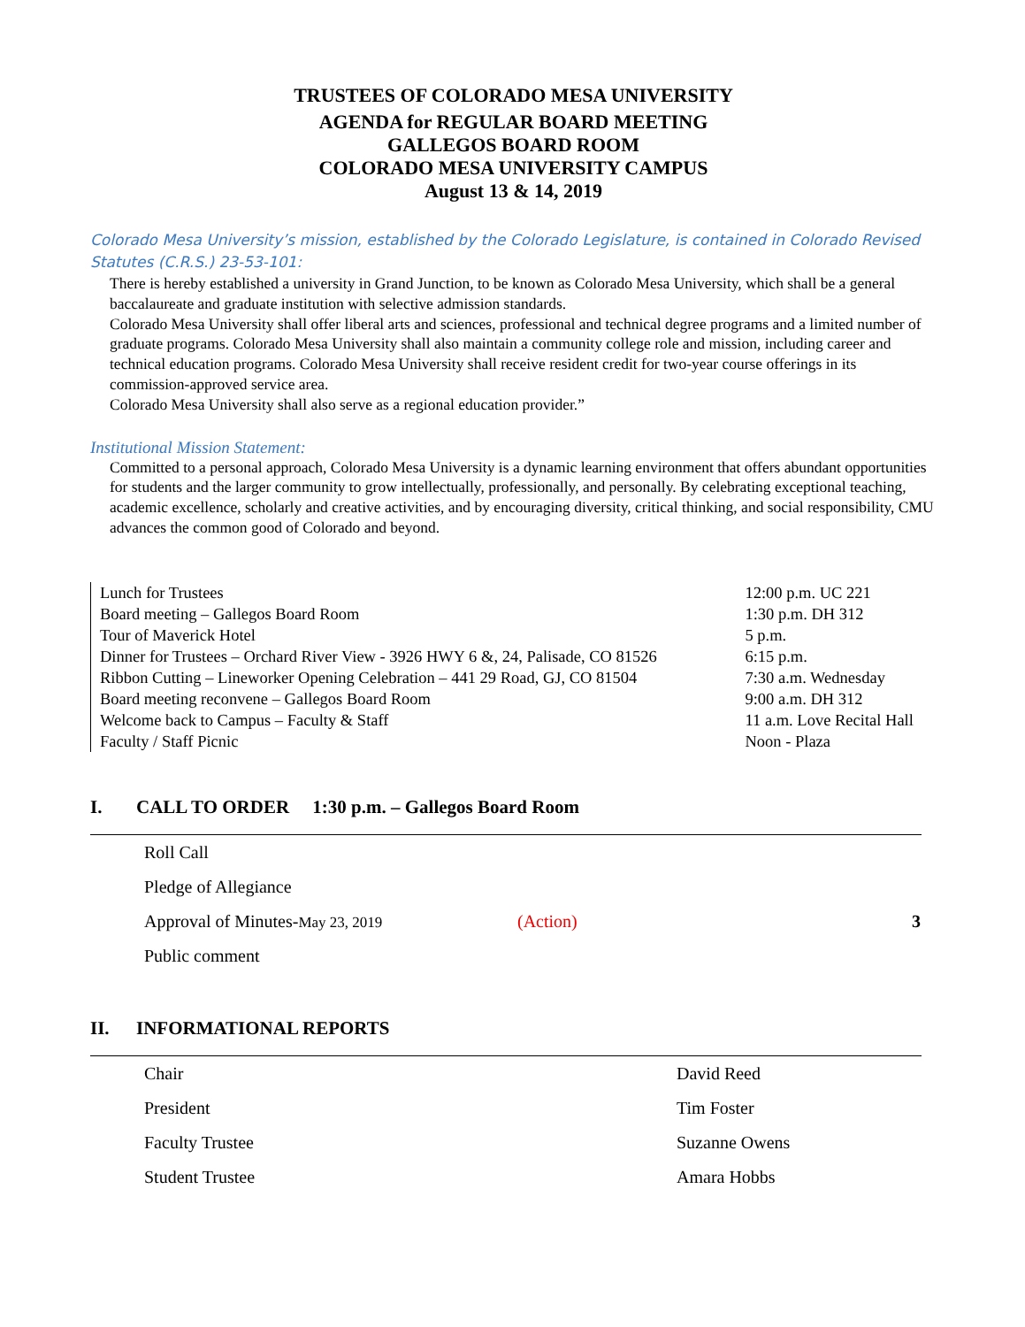TRUSTEES OF COLORADO MESA UNIVERSITY
AGENDA for REGULAR BOARD MEETING
GALLEGOS BOARD ROOM
COLORADO MESA UNIVERSITY CAMPUS
August 13 & 14, 2019
Colorado Mesa University’s mission, established by the Colorado Legislature, is contained in Colorado Revised Statutes (C.R.S.) 23-53-101:
There is hereby established a university in Grand Junction, to be known as Colorado Mesa University, which shall be a general baccalaureate and graduate institution with selective admission standards.
Colorado Mesa University shall offer liberal arts and sciences, professional and technical degree programs and a limited number of graduate programs. Colorado Mesa University shall also maintain a community college role and mission, including career and technical education programs. Colorado Mesa University shall receive resident credit for two-year course offerings in its commission-approved service area.
Colorado Mesa University shall also serve as a regional education provider.”
Institutional Mission Statement:
Committed to a personal approach, Colorado Mesa University is a dynamic learning environment that offers abundant opportunities for students and the larger community to grow intellectually, professionally, and personally. By celebrating exceptional teaching, academic excellence, scholarly and creative activities, and by encouraging diversity, critical thinking, and social responsibility, CMU advances the common good of Colorado and beyond.
| Lunch for Trustees | 12:00 p.m. UC 221 |
| Board meeting – Gallegos Board Room | 1:30 p.m. DH 312 |
| Tour of Maverick Hotel | 5 p.m. |
| Dinner for Trustees – Orchard River View - 3926 HWY 6 &, 24, Palisade, CO 81526 | 6:15 p.m. |
| Ribbon Cutting – Lineworker Opening Celebration – 441 29 Road, GJ, CO 81504 | 7:30 a.m. Wednesday |
| Board meeting reconvene – Gallegos Board Room | 9:00 a.m. DH 312 |
| Welcome back to Campus – Faculty & Staff | 11 a.m. Love Recital Hall |
| Faculty / Staff Picnic | Noon - Plaza |
I. CALL TO ORDER 1:30 p.m. – Gallegos Board Room
| Roll Call | | |
| Pledge of Allegiance | | |
| Approval of Minutes- May 23, 2019 | (Action) | 3 |
| Public comment | | |
II. INFORMATIONAL REPORTS
| Chair | David Reed |
| President | Tim Foster |
| Faculty Trustee | Suzanne Owens |
| Student Trustee | Amara Hobbs |